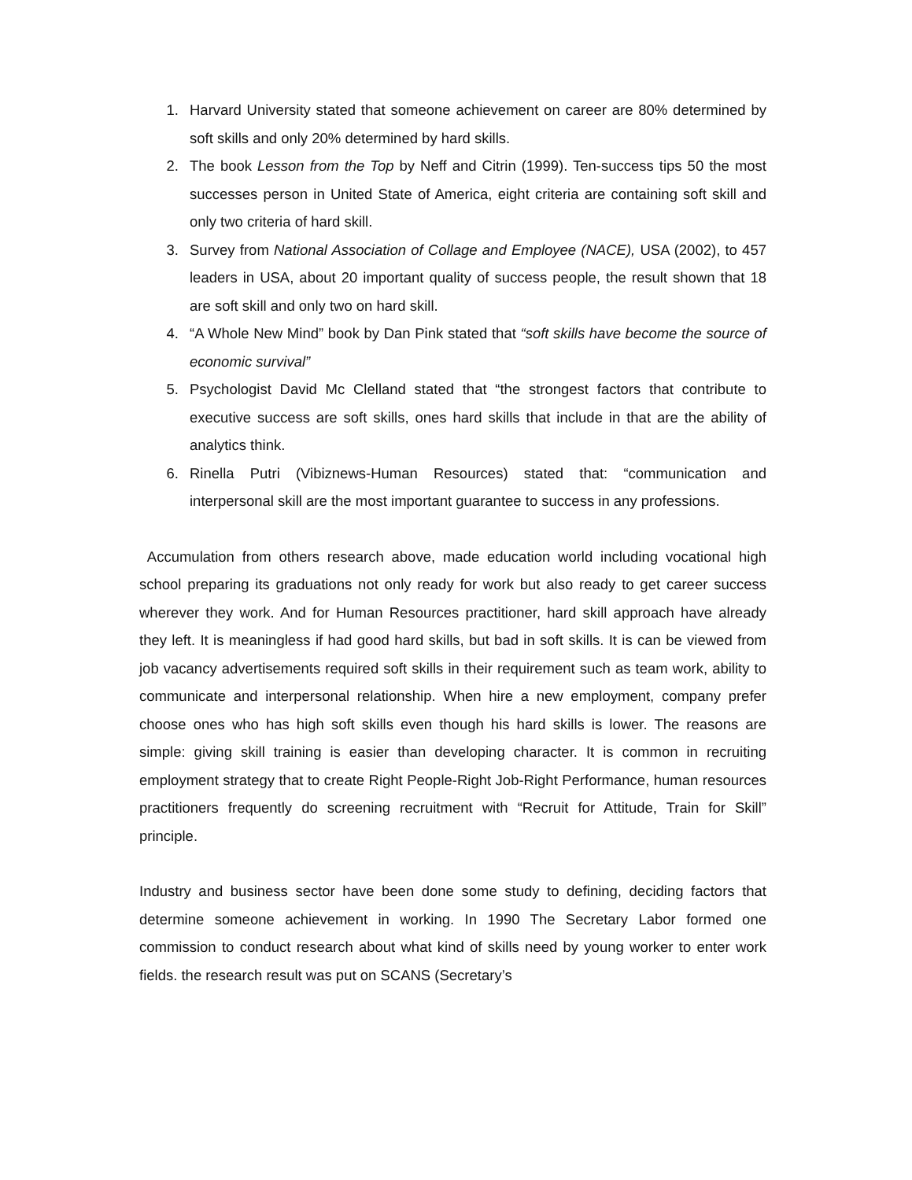1. Harvard University stated that someone achievement on career are 80% determined by soft skills and only 20% determined by hard skills.
2. The book Lesson from the Top by Neff and Citrin (1999). Ten-success tips 50 the most successes person in United State of America, eight criteria are containing soft skill and only two criteria of hard skill.
3. Survey from National Association of Collage and Employee (NACE), USA (2002), to 457 leaders in USA, about 20 important quality of success people, the result shown that 18 are soft skill and only two on hard skill.
4. “A Whole New Mind” book by Dan Pink stated that “soft skills have become the source of economic survival”
5. Psychologist David Mc Clelland stated that “the strongest factors that contribute to executive success are soft skills, ones hard skills that include in that are the ability of analytics think.
6. Rinella Putri (Vibiznews-Human Resources) stated that: “communication and interpersonal skill are the most important guarantee to success in any professions.
Accumulation from others research above, made education world including vocational high school preparing its graduations not only ready for work but also ready to get career success wherever they work. And for Human Resources practitioner, hard skill approach have already they left. It is meaningless if had good hard skills, but bad in soft skills. It is can be viewed from job vacancy advertisements required soft skills in their requirement such as team work, ability to communicate and interpersonal relationship. When hire a new employment, company prefer choose ones who has high soft skills even though his hard skills is lower. The reasons are simple: giving skill training is easier than developing character. It is common in recruiting employment strategy that to create Right People-Right Job-Right Performance, human resources practitioners frequently do screening recruitment with “Recruit for Attitude, Train for Skill” principle.
Industry and business sector have been done some study to defining, deciding factors that determine someone achievement in working. In 1990 The Secretary Labor formed one commission to conduct research about what kind of skills need by young worker to enter work fields. the research result was put on SCANS (Secretary’s